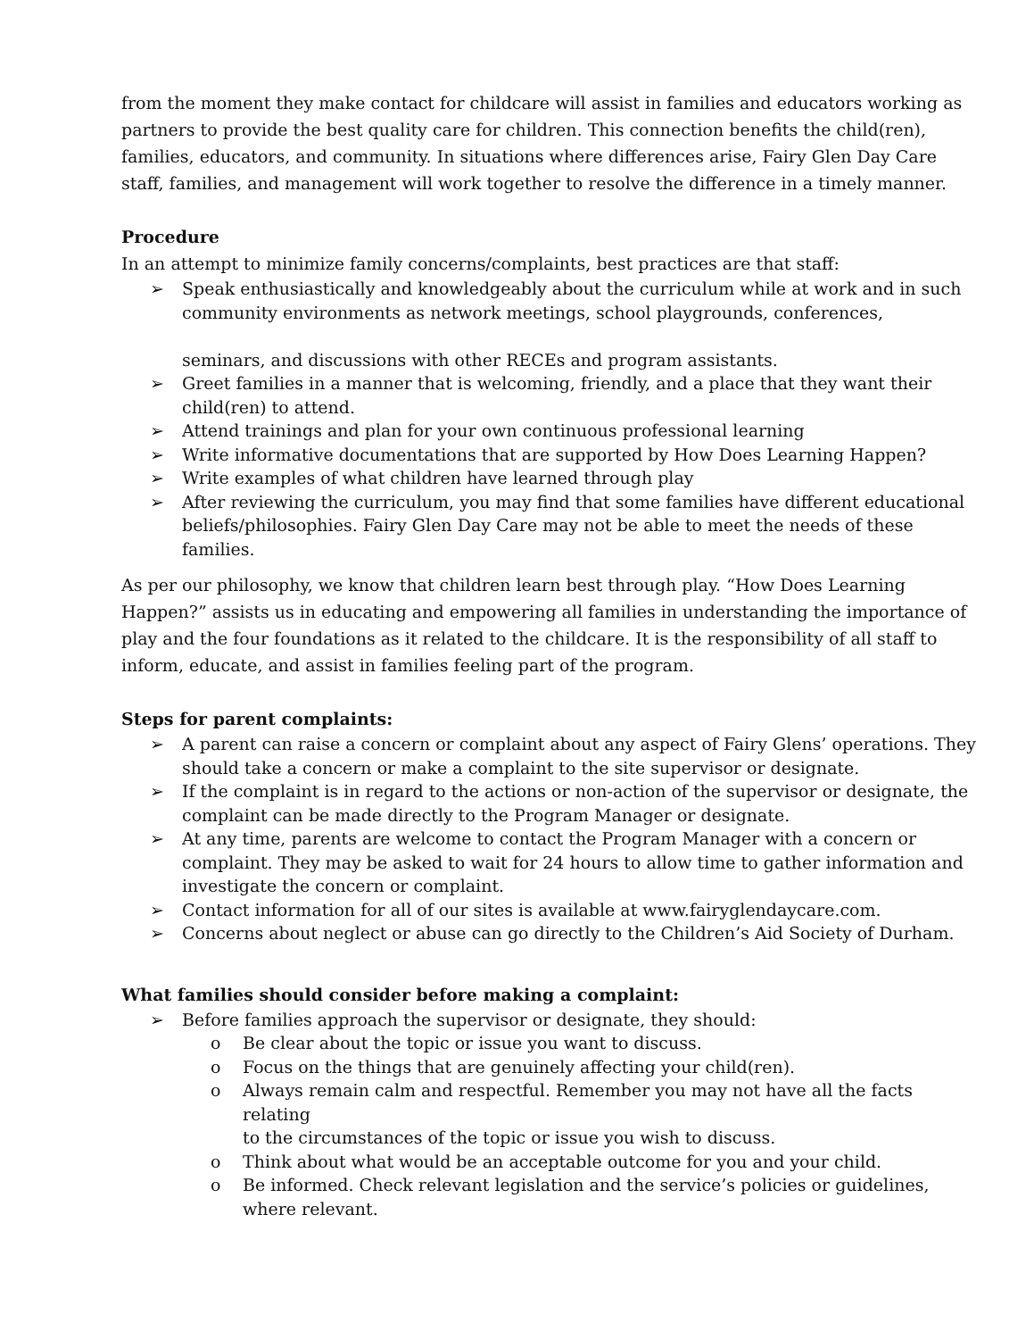from the moment they make contact for childcare will assist in families and educators working as partners to provide the best quality care for children. This connection benefits the child(ren), families, educators, and community. In situations where differences arise, Fairy Glen Day Care staff, families, and management will work together to resolve the difference in a timely manner.
Procedure
In an attempt to minimize family concerns/complaints, best practices are that staff:
➢ Speak enthusiastically and knowledgeably about the curriculum while at work and in such community environments as network meetings, school playgrounds, conferences,
seminars, and discussions with other RECEs and program assistants.
➢ Greet families in a manner that is welcoming, friendly, and a place that they want their child(ren) to attend.
➢ Attend trainings and plan for your own continuous professional learning
➢ Write informative documentations that are supported by How Does Learning Happen?
➢ Write examples of what children have learned through play
➢ After reviewing the curriculum, you may find that some families have different educational beliefs/philosophies. Fairy Glen Day Care may not be able to meet the needs of these families.
As per our philosophy, we know that children learn best through play. “How Does Learning Happen?” assists us in educating and empowering all families in understanding the importance of play and the four foundations as it related to the childcare. It is the responsibility of all staff to inform, educate, and assist in families feeling part of the program.
Steps for parent complaints:
➢ A parent can raise a concern or complaint about any aspect of Fairy Glens’ operations. They should take a concern or make a complaint to the site supervisor or designate.
➢ If the complaint is in regard to the actions or non-action of the supervisor or designate, the complaint can be made directly to the Program Manager or designate.
➢ At any time, parents are welcome to contact the Program Manager with a concern or complaint. They may be asked to wait for 24 hours to allow time to gather information and investigate the concern or complaint.
➢ Contact information for all of our sites is available at www.fairyglendaycare.com.
➢ Concerns about neglect or abuse can go directly to the Children’s Aid Society of Durham.
What families should consider before making a complaint:
➢ Before families approach the supervisor or designate, they should:
o Be clear about the topic or issue you want to discuss.
o Focus on the things that are genuinely affecting your child(ren).
o Always remain calm and respectful. Remember you may not have all the facts relating
to the circumstances of the topic or issue you wish to discuss.
o Think about what would be an acceptable outcome for you and your child.
o Be informed. Check relevant legislation and the service’s policies or guidelines, where relevant.